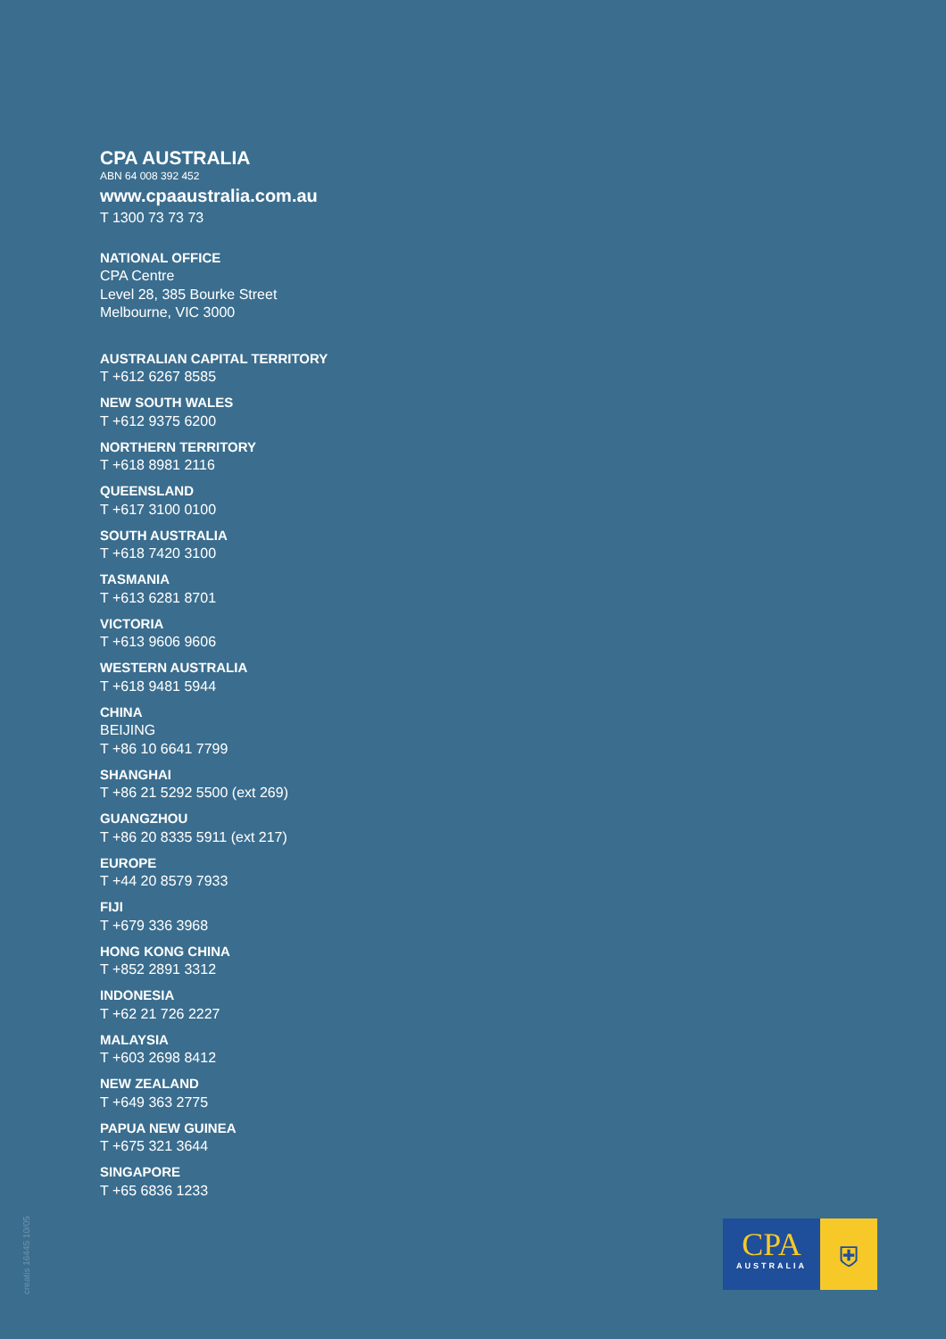CPA AUSTRALIA
ABN 64 008 392 452
www.cpaaustralia.com.au
T 1300 73 73 73
NATIONAL OFFICE
CPA Centre
Level 28, 385 Bourke Street
Melbourne, VIC 3000
AUSTRALIAN CAPITAL TERRITORY
T +612 6267 8585
NEW SOUTH WALES
T +612 9375 6200
NORTHERN TERRITORY
T +618 8981 2116
QUEENSLAND
T +617 3100 0100
SOUTH AUSTRALIA
T +618 7420 3100
TASMANIA
T +613 6281 8701
VICTORIA
T +613 9606 9606
WESTERN AUSTRALIA
T +618 9481 5944
CHINA
BEIJING
T +86 10 6641 7799
SHANGHAI
T +86 21 5292 5500 (ext 269)
GUANGZHOU
T +86 20 8335 5911 (ext 217)
EUROPE
T +44 20 8579 7933
FIJI
T +679 336 3968
HONG KONG CHINA
T +852 2891 3312
INDONESIA
T +62 21 726 2227
MALAYSIA
T +603 2698 8412
NEW ZEALAND
T +649 363 2775
PAPUA NEW GUINEA
T +675 321 3644
SINGAPORE
T +65 6836 1233
creatis 16445 10/05
CPA
AUSTRALIA
⛨